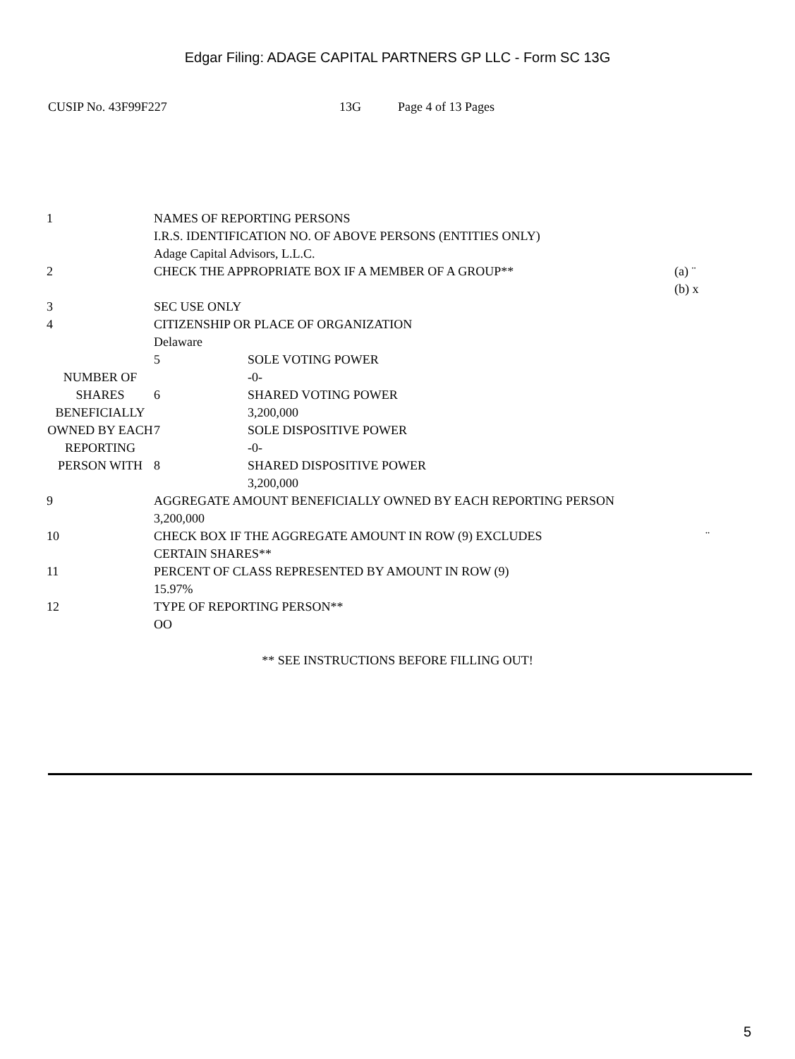Edgar Filing: ADAGE CAPITAL PARTNERS GP LLC - Form SC 13G
CUSIP No. 43F99F227 13G Page 4 of 13 Pages
| 1 | NAMES OF REPORTING PERSONS I.R.S. IDENTIFICATION NO. OF ABOVE PERSONS (ENTITIES ONLY) Adage Capital Advisors, L.L.C. | | |
| 2 | CHECK THE APPROPRIATE BOX IF A MEMBER OF A GROUP** | | (a) ¨ (b) x |
| 3 | SEC USE ONLY | | |
| 4 | CITIZENSHIP OR PLACE OF ORGANIZATION Delaware | | |
| NUMBER OF SHARES BENEFICIALLY OWNED BY EACH REPORTING PERSON WITH | 5 | SOLE VOTING POWER -0- | |
| | 6 | SHARED VOTING POWER 3,200,000 | |
| | 7 | SOLE DISPOSITIVE POWER -0- | |
| | 8 | SHARED DISPOSITIVE POWER 3,200,000 | |
| 9 | AGGREGATE AMOUNT BENEFICIALLY OWNED BY EACH REPORTING PERSON 3,200,000 | | |
| 10 | CHECK BOX IF THE AGGREGATE AMOUNT IN ROW (9) EXCLUDES CERTAIN SHARES** | | ¨ |
| 11 | PERCENT OF CLASS REPRESENTED BY AMOUNT IN ROW (9) 15.97% | | |
| 12 | TYPE OF REPORTING PERSON** OO | | |
** SEE INSTRUCTIONS BEFORE FILLING OUT!
5